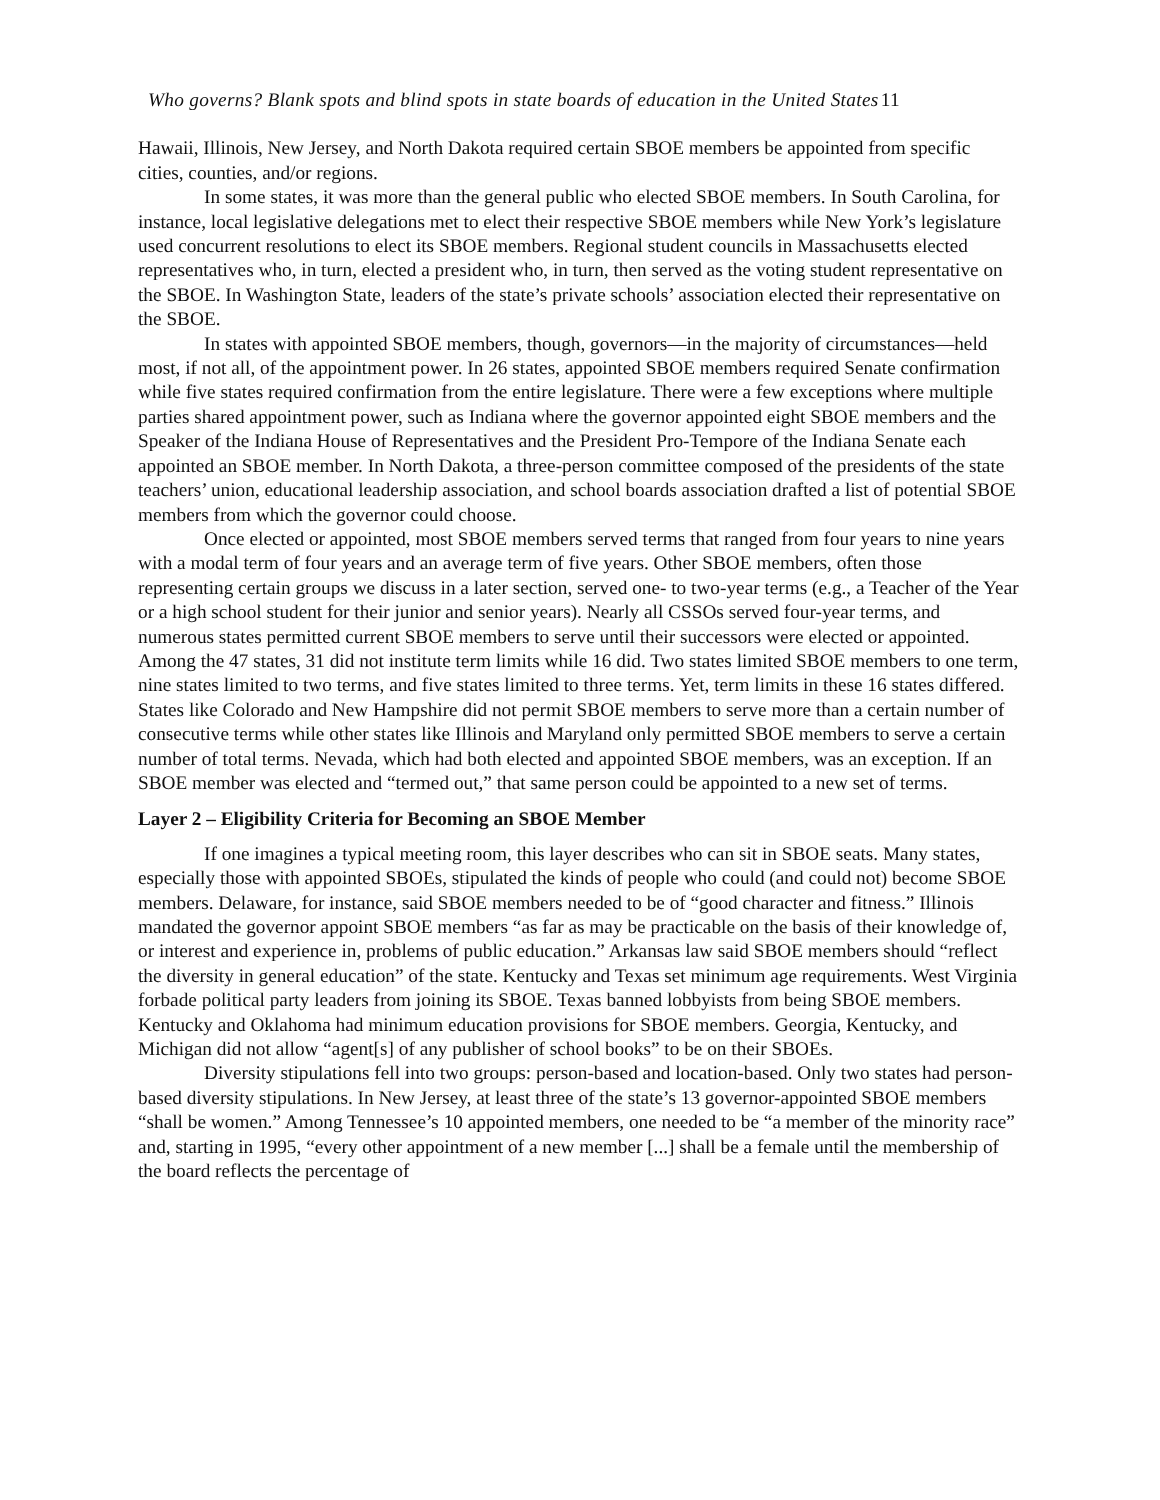Who governs? Blank spots and blind spots in state boards of education in the United States 11
Hawaii, Illinois, New Jersey, and North Dakota required certain SBOE members be appointed from specific cities, counties, and/or regions.
In some states, it was more than the general public who elected SBOE members. In South Carolina, for instance, local legislative delegations met to elect their respective SBOE members while New York’s legislature used concurrent resolutions to elect its SBOE members. Regional student councils in Massachusetts elected representatives who, in turn, elected a president who, in turn, then served as the voting student representative on the SBOE. In Washington State, leaders of the state’s private schools’ association elected their representative on the SBOE.
In states with appointed SBOE members, though, governors—in the majority of circumstances—held most, if not all, of the appointment power. In 26 states, appointed SBOE members required Senate confirmation while five states required confirmation from the entire legislature. There were a few exceptions where multiple parties shared appointment power, such as Indiana where the governor appointed eight SBOE members and the Speaker of the Indiana House of Representatives and the President Pro-Tempore of the Indiana Senate each appointed an SBOE member. In North Dakota, a three-person committee composed of the presidents of the state teachers’ union, educational leadership association, and school boards association drafted a list of potential SBOE members from which the governor could choose.
Once elected or appointed, most SBOE members served terms that ranged from four years to nine years with a modal term of four years and an average term of five years. Other SBOE members, often those representing certain groups we discuss in a later section, served one- to two-year terms (e.g., a Teacher of the Year or a high school student for their junior and senior years). Nearly all CSSOs served four-year terms, and numerous states permitted current SBOE members to serve until their successors were elected or appointed. Among the 47 states, 31 did not institute term limits while 16 did. Two states limited SBOE members to one term, nine states limited to two terms, and five states limited to three terms. Yet, term limits in these 16 states differed. States like Colorado and New Hampshire did not permit SBOE members to serve more than a certain number of consecutive terms while other states like Illinois and Maryland only permitted SBOE members to serve a certain number of total terms. Nevada, which had both elected and appointed SBOE members, was an exception. If an SBOE member was elected and “termed out,” that same person could be appointed to a new set of terms.
Layer 2 – Eligibility Criteria for Becoming an SBOE Member
If one imagines a typical meeting room, this layer describes who can sit in SBOE seats. Many states, especially those with appointed SBOEs, stipulated the kinds of people who could (and could not) become SBOE members. Delaware, for instance, said SBOE members needed to be of “good character and fitness.” Illinois mandated the governor appoint SBOE members “as far as may be practicable on the basis of their knowledge of, or interest and experience in, problems of public education.” Arkansas law said SBOE members should “reflect the diversity in general education” of the state. Kentucky and Texas set minimum age requirements. West Virginia forbade political party leaders from joining its SBOE. Texas banned lobbyists from being SBOE members. Kentucky and Oklahoma had minimum education provisions for SBOE members. Georgia, Kentucky, and Michigan did not allow “agent[s] of any publisher of school books” to be on their SBOEs.
Diversity stipulations fell into two groups: person-based and location-based. Only two states had person-based diversity stipulations. In New Jersey, at least three of the state’s 13 governor-appointed SBOE members “shall be women.” Among Tennessee’s 10 appointed members, one needed to be “a member of the minority race” and, starting in 1995, “every other appointment of a new member [...] shall be a female until the membership of the board reflects the percentage of